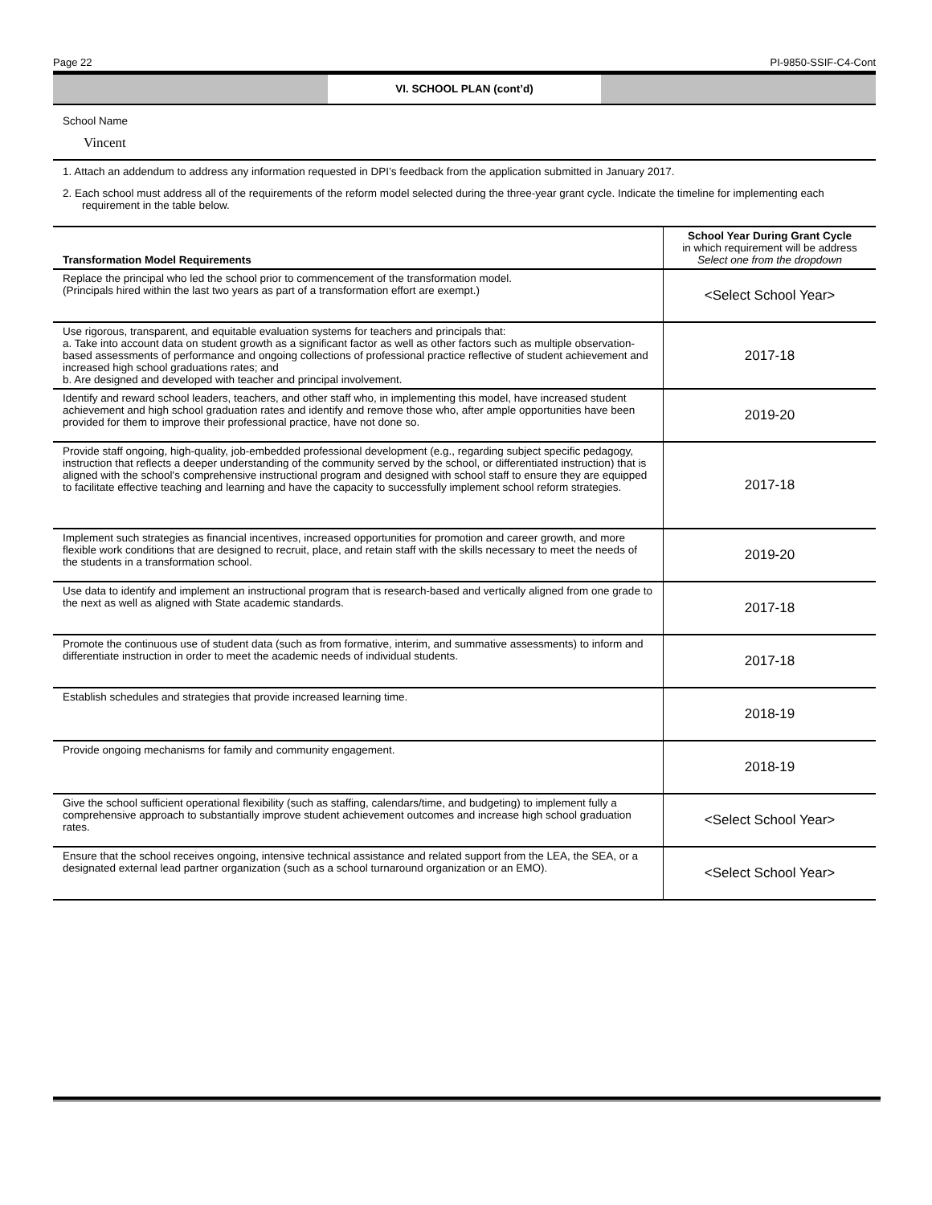Page 22 PI-9850-SSIF-C4-Cont
VI. SCHOOL PLAN (cont’d)
School Name
Vincent
1. Attach an addendum to address any information requested in DPI’s feedback from the application submitted in January 2017.
2. Each school must address all of the requirements of the reform model selected during the three-year grant cycle. Indicate the timeline for implementing each requirement in the table below.
| Transformation Model Requirements | School Year During Grant Cycle in which requirement will be address Select one from the dropdown |
| --- | --- |
| Replace the principal who led the school prior to commencement of the transformation model. (Principals hired within the last two years as part of a transformation effort are exempt.) | <Select School Year> |
| Use rigorous, transparent, and equitable evaluation systems for teachers and principals that: a. Take into account data on student growth as a significant factor as well as other factors such as multiple observation-based assessments of performance and ongoing collections of professional practice reflective of student achievement and increased high school graduations rates; and b. Are designed and developed with teacher and principal involvement. | 2017-18 |
| Identify and reward school leaders, teachers, and other staff who, in implementing this model, have increased student achievement and high school graduation rates and identify and remove those who, after ample opportunities have been provided for them to improve their professional practice, have not done so. | 2019-20 |
| Provide staff ongoing, high-quality, job-embedded professional development (e.g., regarding subject specific pedagogy, instruction that reflects a deeper understanding of the community served by the school, or differentiated instruction) that is aligned with the school's comprehensive instructional program and designed with school staff to ensure they are equipped to facilitate effective teaching and learning and have the capacity to successfully implement school reform strategies. | 2017-18 |
| Implement such strategies as financial incentives, increased opportunities for promotion and career growth, and more flexible work conditions that are designed to recruit, place, and retain staff with the skills necessary to meet the needs of the students in a transformation school. | 2019-20 |
| Use data to identify and implement an instructional program that is research-based and vertically aligned from one grade to the next as well as aligned with State academic standards. | 2017-18 |
| Promote the continuous use of student data (such as from formative, interim, and summative assessments) to inform and differentiate instruction in order to meet the academic needs of individual students. | 2017-18 |
| Establish schedules and strategies that provide increased learning time. | 2018-19 |
| Provide ongoing mechanisms for family and community engagement. | 2018-19 |
| Give the school sufficient operational flexibility (such as staffing, calendars/time, and budgeting) to implement fully a comprehensive approach to substantially improve student achievement outcomes and increase high school graduation rates. | <Select School Year> |
| Ensure that the school receives ongoing, intensive technical assistance and related support from the LEA, the SEA, or a designated external lead partner organization (such as a school turnaround organization or an EMO). | <Select School Year> |